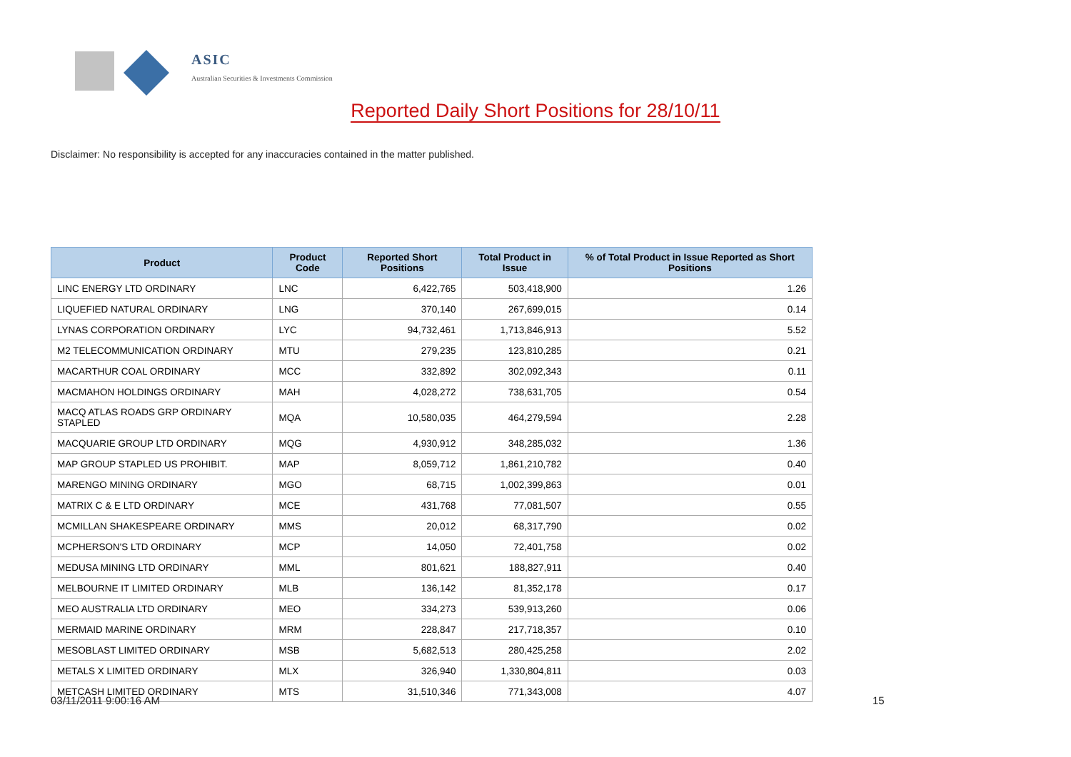ASIC
Australian Securities & Investments Commission
Reported Daily Short Positions for 28/10/11
Disclaimer: No responsibility is accepted for any inaccuracies contained in the matter published.
| Product | Product Code | Reported Short Positions | Total Product in Issue | % of Total Product in Issue Reported as Short Positions |
| --- | --- | --- | --- | --- |
| LINC ENERGY LTD ORDINARY | LNC | 6,422,765 | 503,418,900 | 1.26 |
| LIQUEFIED NATURAL ORDINARY | LNG | 370,140 | 267,699,015 | 0.14 |
| LYNAS CORPORATION ORDINARY | LYC | 94,732,461 | 1,713,846,913 | 5.52 |
| M2 TELECOMMUNICATION ORDINARY | MTU | 279,235 | 123,810,285 | 0.21 |
| MACARTHUR COAL ORDINARY | MCC | 332,892 | 302,092,343 | 0.11 |
| MACMAHON HOLDINGS ORDINARY | MAH | 4,028,272 | 738,631,705 | 0.54 |
| MACQ ATLAS ROADS GRP ORDINARY STAPLED | MQA | 10,580,035 | 464,279,594 | 2.28 |
| MACQUARIE GROUP LTD ORDINARY | MQG | 4,930,912 | 348,285,032 | 1.36 |
| MAP GROUP STAPLED US PROHIBIT. | MAP | 8,059,712 | 1,861,210,782 | 0.40 |
| MARENGO MINING ORDINARY | MGO | 68,715 | 1,002,399,863 | 0.01 |
| MATRIX C & E LTD ORDINARY | MCE | 431,768 | 77,081,507 | 0.55 |
| MCMILLAN SHAKESPEARE ORDINARY | MMS | 20,012 | 68,317,790 | 0.02 |
| MCPHERSON'S LTD ORDINARY | MCP | 14,050 | 72,401,758 | 0.02 |
| MEDUSA MINING LTD ORDINARY | MML | 801,621 | 188,827,911 | 0.40 |
| MELBOURNE IT LIMITED ORDINARY | MLB | 136,142 | 81,352,178 | 0.17 |
| MEO AUSTRALIA LTD ORDINARY | MEO | 334,273 | 539,913,260 | 0.06 |
| MERMAID MARINE ORDINARY | MRM | 228,847 | 217,718,357 | 0.10 |
| MESOBLAST LIMITED ORDINARY | MSB | 5,682,513 | 280,425,258 | 2.02 |
| METALS X LIMITED ORDINARY | MLX | 326,940 | 1,330,804,811 | 0.03 |
| METCASH LIMITED ORDINARY | MTS | 31,510,346 | 771,343,008 | 4.07 |
03/11/2011 9:00:16 AM 15